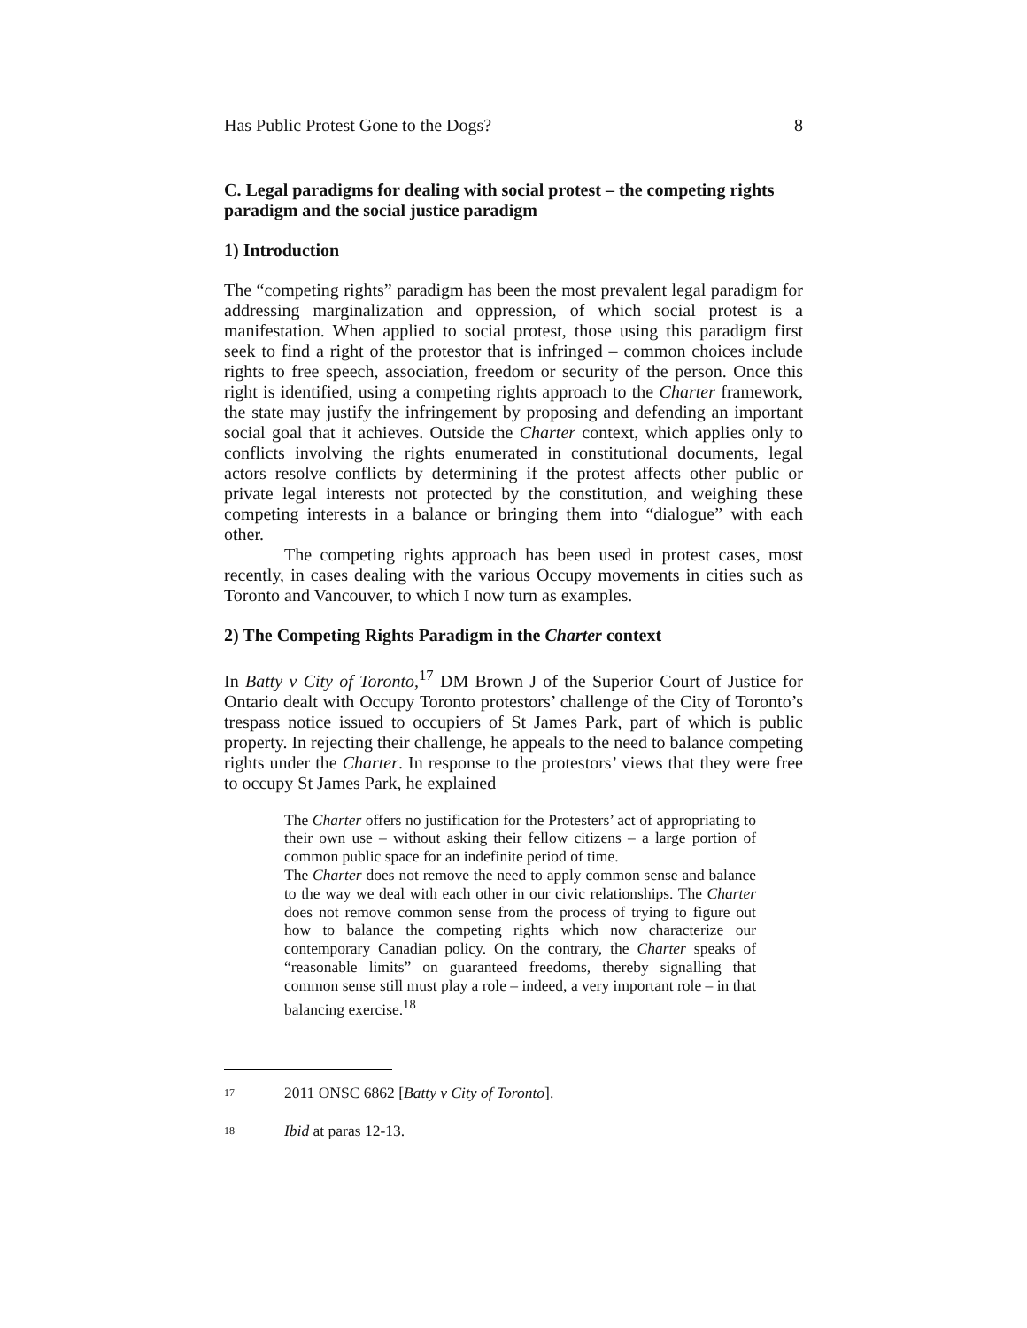Has Public Protest Gone to the Dogs? 8
C. Legal paradigms for dealing with social protest – the competing rights paradigm and the social justice paradigm
1) Introduction
The “competing rights” paradigm has been the most prevalent legal paradigm for addressing marginalization and oppression, of which social protest is a manifestation. When applied to social protest, those using this paradigm first seek to find a right of the protestor that is infringed – common choices include rights to free speech, association, freedom or security of the person. Once this right is identified, using a competing rights approach to the Charter framework, the state may justify the infringement by proposing and defending an important social goal that it achieves. Outside the Charter context, which applies only to conflicts involving the rights enumerated in constitutional documents, legal actors resolve conflicts by determining if the protest affects other public or private legal interests not protected by the constitution, and weighing these competing interests in a balance or bringing them into “dialogue” with each other.
The competing rights approach has been used in protest cases, most recently, in cases dealing with the various Occupy movements in cities such as Toronto and Vancouver, to which I now turn as examples.
2) The Competing Rights Paradigm in the Charter context
In Batty v City of Toronto,<sup>17</sup> DM Brown J of the Superior Court of Justice for Ontario dealt with Occupy Toronto protestors’ challenge of the City of Toronto’s trespass notice issued to occupiers of St James Park, part of which is public property. In rejecting their challenge, he appeals to the need to balance competing rights under the Charter. In response to the protestors’ views that they were free to occupy St James Park, he explained
The Charter offers no justification for the Protesters’ act of appropriating to their own use – without asking their fellow citizens – a large portion of common public space for an indefinite period of time.
The Charter does not remove the need to apply common sense and balance to the way we deal with each other in our civic relationships. The Charter does not remove common sense from the process of trying to figure out how to balance the competing rights which now characterize our contemporary Canadian policy. On the contrary, the Charter speaks of “reasonable limits” on guaranteed freedoms, thereby signalling that common sense still must play a role – indeed, a very important role – in that balancing exercise.<sup>18</sup>
17 2011 ONSC 6862 [Batty v City of Toronto].
18 Ibid at paras 12-13.